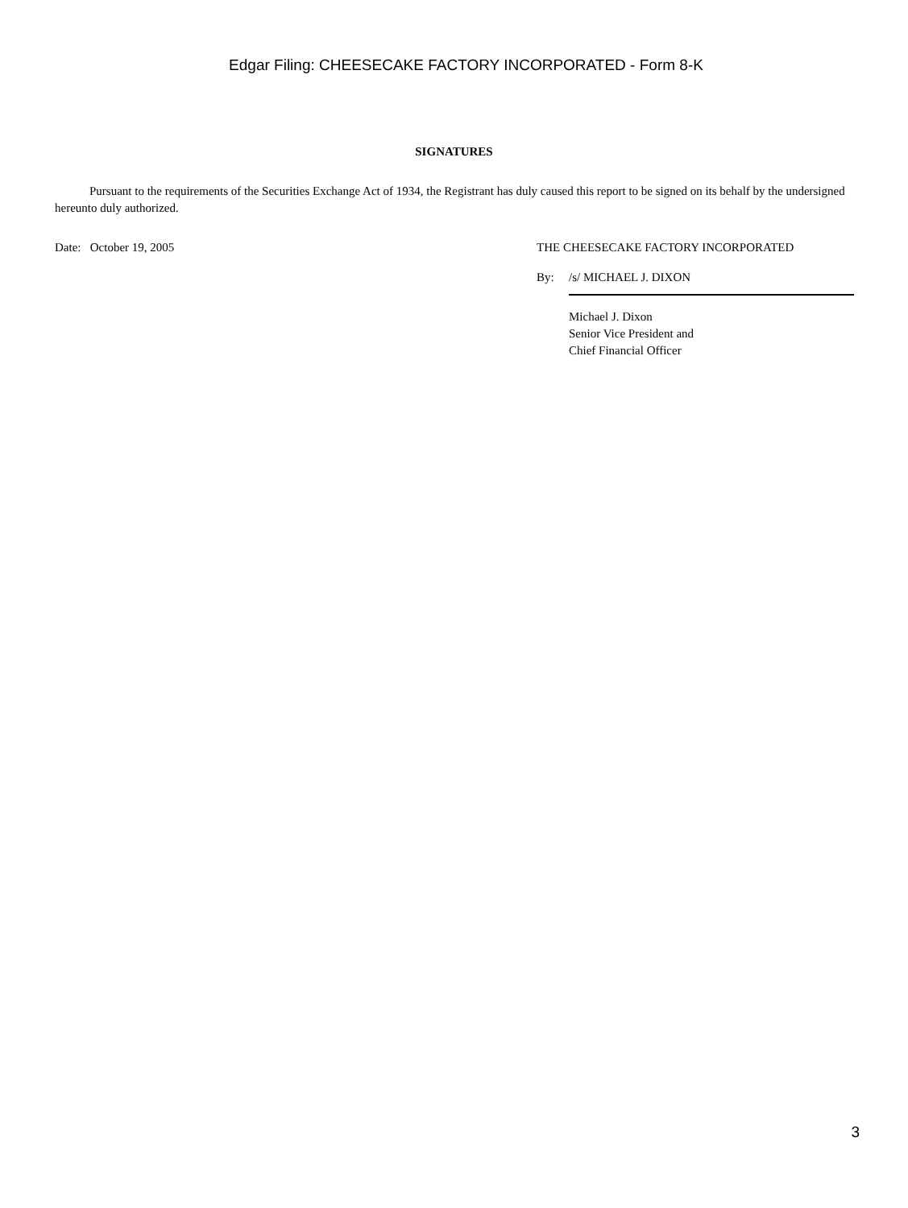Edgar Filing: CHEESECAKE FACTORY INCORPORATED - Form 8-K
SIGNATURES
Pursuant to the requirements of the Securities Exchange Act of 1934, the Registrant has duly caused this report to be signed on its behalf by the undersigned hereunto duly authorized.
Date: October 19, 2005 THE CHEESECAKE FACTORY INCORPORATED
By: /s/ MICHAEL J. DIXON
Michael J. Dixon
Senior Vice President and
Chief Financial Officer
3